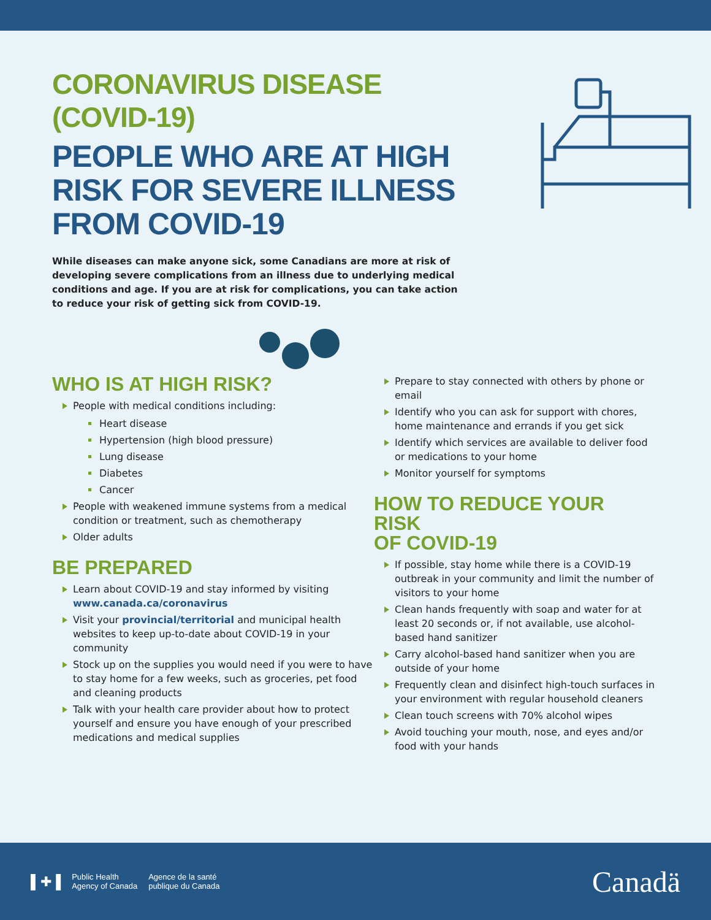CORONAVIRUS DISEASE (COVID-19)
PEOPLE WHO ARE AT HIGH RISK FOR SEVERE ILLNESS FROM COVID-19
While diseases can make anyone sick, some Canadians are more at risk of developing severe complications from an illness due to underlying medical conditions and age. If you are at risk for complications, you can take action to reduce your risk of getting sick from COVID-19.
WHO IS AT HIGH RISK?
People with medical conditions including:
Heart disease
Hypertension (high blood pressure)
Lung disease
Diabetes
Cancer
People with weakened immune systems from a medical condition or treatment, such as chemotherapy
Older adults
BE PREPARED
Learn about COVID-19 and stay informed by visiting www.canada.ca/coronavirus
Visit your provincial/territorial and municipal health websites to keep up-to-date about COVID-19 in your community
Stock up on the supplies you would need if you were to have to stay home for a few weeks, such as groceries, pet food and cleaning products
Talk with your health care provider about how to protect yourself and ensure you have enough of your prescribed medications and medical supplies
Prepare to stay connected with others by phone or email
Identify who you can ask for support with chores, home maintenance and errands if you get sick
Identify which services are available to deliver food or medications to your home
Monitor yourself for symptoms
HOW TO REDUCE YOUR RISK
OF COVID-19
If possible, stay home while there is a COVID-19 outbreak in your community and limit the number of visitors to your home
Clean hands frequently with soap and water for at least 20 seconds or, if not available, use alcohol-based hand sanitizer
Carry alcohol-based hand sanitizer when you are outside of your home
Frequently clean and disinfect high-touch surfaces in your environment with regular household cleaners
Clean touch screens with 70% alcohol wipes
Avoid touching your mouth, nose, and eyes and/or food with your hands
▌✚▐
Public Health
Agency of Canada
Agence de la santé
publique du Canada
Canadä